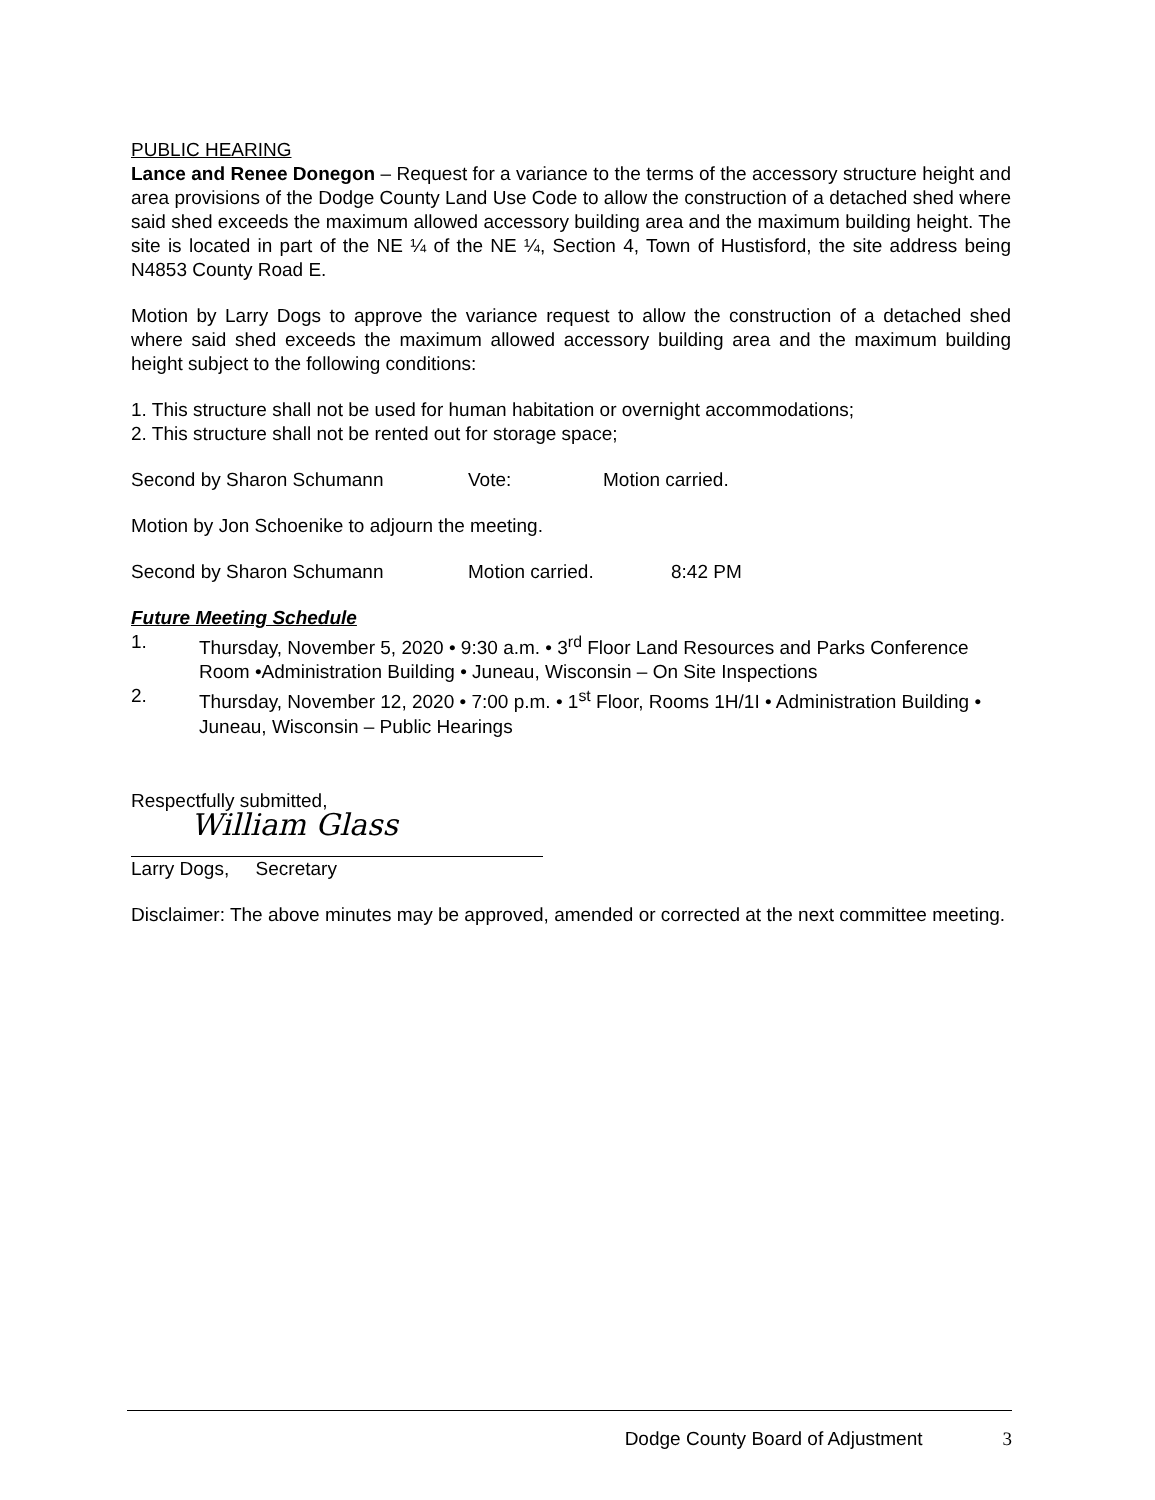PUBLIC HEARING
Lance and Renee Donegon – Request for a variance to the terms of the accessory structure height and area provisions of the Dodge County Land Use Code to allow the construction of a detached shed where said shed exceeds the maximum allowed accessory building area and the maximum building height. The site is located in part of the NE ¼ of the NE ¼, Section 4, Town of Hustisford, the site address being N4853 County Road E.
Motion by Larry Dogs to approve the variance request to allow the construction of a detached shed where said shed exceeds the maximum allowed accessory building area and the maximum building height subject to the following conditions:
1. This structure shall not be used for human habitation or overnight accommodations;
2. This structure shall not be rented out for storage space;
Second by Sharon Schumann Vote: Motion carried.
Motion by Jon Schoenike to adjourn the meeting.
Second by Sharon Schumann Motion carried. 8:42 PM
Future Meeting Schedule
1. Thursday, November 5, 2020 • 9:30 a.m. • 3<sup>rd</sup> Floor Land Resources and Parks Conference Room •Administration Building • Juneau, Wisconsin – On Site Inspections
2. Thursday, November 12, 2020 • 7:00 p.m. • 1<sup>st</sup> Floor, Rooms 1H/1I • Administration Building • Juneau, Wisconsin – Public Hearings
Respectfully submitted,
William Glass
Larry Dogs, Secretary
Disclaimer: The above minutes may be approved, amended or corrected at the next committee meeting.
Dodge County Board of Adjustment 3